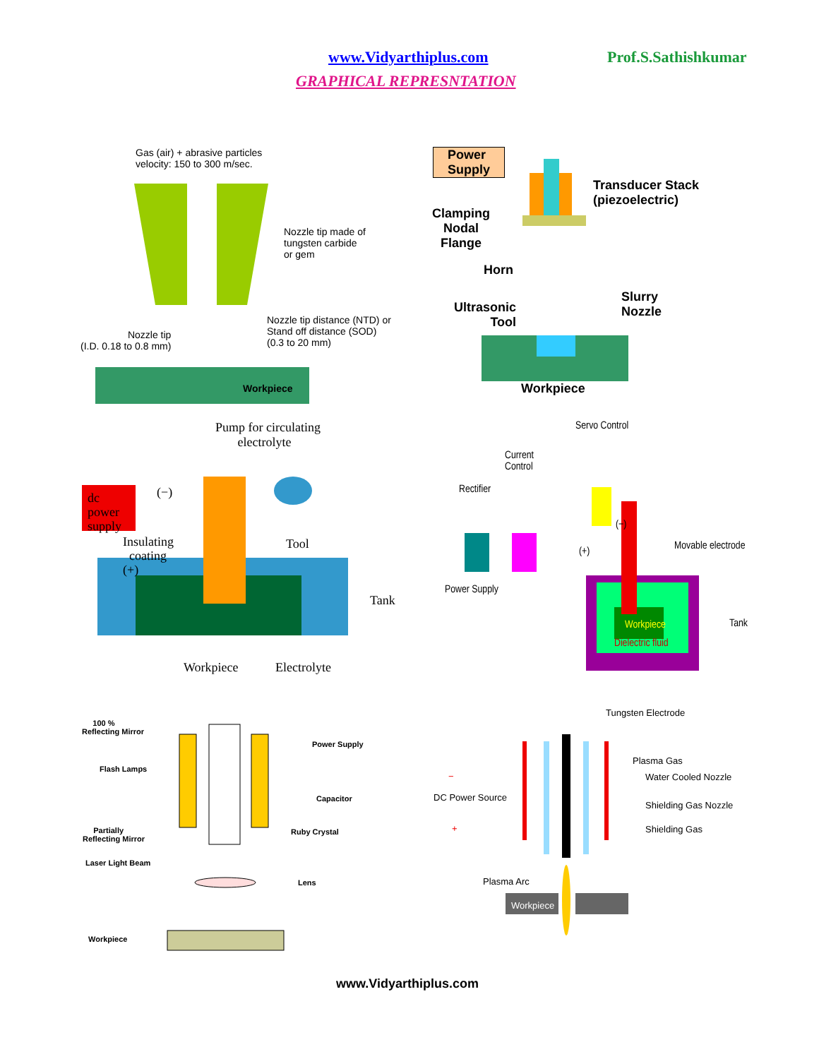www.Vidyarthiplus.com Prof.S.Sathishkumar
GRAPHICAL REPRESNTATION
Gas (air) + abrasive particles
velocity: 150 to 300 m/sec.
Nozzle tip made of
tungsten carbide
or gem
Nozzle tip distance (NTD) or
Stand off distance (SOD)
(0.3 to 20 mm)
Nozzle tip
(I.D. 0.18 to 0.8 mm)
Workpiece
Power
Supply
Transducer Stack
(piezoelectric)
Clamping
Nodal
Flange
Horn
Ultrasonic
Tool
Slurry
Nozzle
Workpiece
Pump for circulating
electrolyte
dc
power
supply
(−)
Insulating
coating
(+)
Tool
Tank
Workpiece Electrolyte
Servo Control
Current
Control
Rectifier
(−)
(+) Movable electrode
Power Supply
Workpiece
Dielectric fluid
Tank
100 %
Reflecting Mirror
Power Supply
Flash Lamps
Capacitor
Partially
Reflecting Mirror
Ruby Crystal
Laser Light Beam
Lens
Workpiece
Tungsten Electrode
Plasma Gas
Water Cooled Nozzle
−
DC Power Source
Shielding Gas Nozzle
+ Shielding Gas
Plasma Arc
Workpiece
www.Vidyarthiplus.com